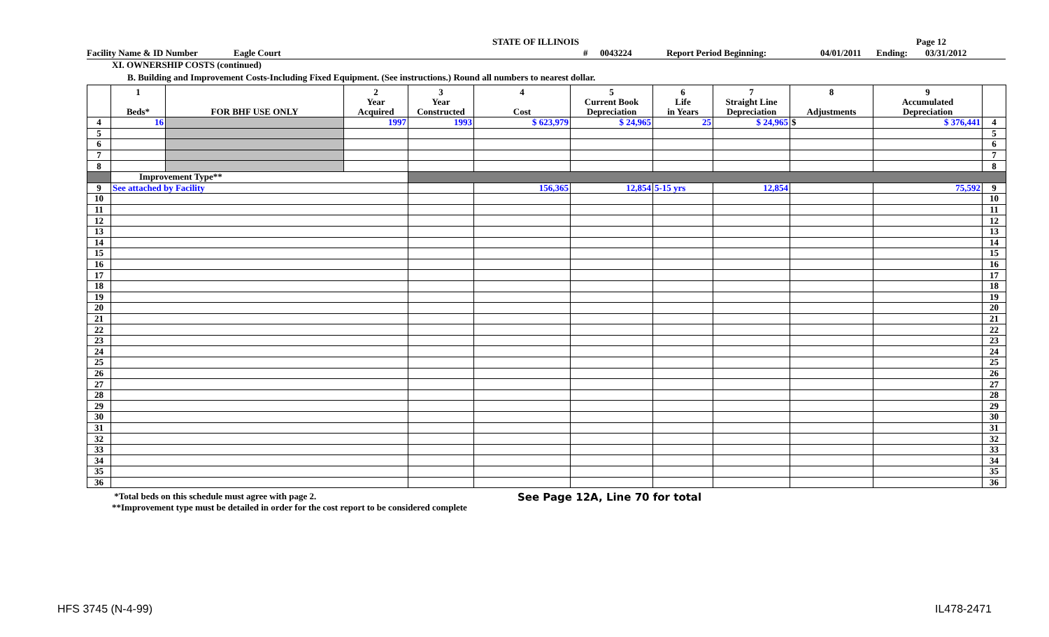STATE OF ILLINOIS Page 12
Facility Name & ID Number Eagle Court # 0043224 Report Period Beginning: 04/01/2011 Ending: 03/31/2012
XI. OWNERSHIP COSTS (continued)
B. Building and Improvement Costs-Including Fixed Equipment. (See instructions.) Round all numbers to nearest dollar.
| | 1 Beds* | FOR BHF USE ONLY | 2 Year Acquired | 3 Year Constructed | 4 Cost | 5 Current Book Depreciation | 6 Life in Years | 7 Straight Line Depreciation | 8 Adjustments | 9 Accumulated Depreciation | |
| --- | --- | --- | --- | --- | --- | --- | --- | --- | --- | --- | --- |
| 4 | 16 | | 1997 | 1993 | $ 623,979 | $ 24,965 | 25 | $ 24,965 | $ | $ 376,441 | 4 |
| 5 | | | | | | | | | | | 5 |
| 6 | | | | | | | | | | | 6 |
| 7 | | | | | | | | | | | 7 |
| 8 | | | | | | | | | | | 8 |
| | Improvement Type** | | | | | | | | | | |
| 9 | See attached by Facility | | | | 156,365 | 12,854 | 5-15 yrs | 12,854 | | 75,592 | 9 |
| 10 | | | | | | | | | | | 10 |
| 11 | | | | | | | | | | | 11 |
| 12 | | | | | | | | | | | 12 |
| 13 | | | | | | | | | | | 13 |
| 14 | | | | | | | | | | | 14 |
| 15 | | | | | | | | | | | 15 |
| 16 | | | | | | | | | | | 16 |
| 17 | | | | | | | | | | | 17 |
| 18 | | | | | | | | | | | 18 |
| 19 | | | | | | | | | | | 19 |
| 20 | | | | | | | | | | | 20 |
| 21 | | | | | | | | | | | 21 |
| 22 | | | | | | | | | | | 22 |
| 23 | | | | | | | | | | | 23 |
| 24 | | | | | | | | | | | 24 |
| 25 | | | | | | | | | | | 25 |
| 26 | | | | | | | | | | | 26 |
| 27 | | | | | | | | | | | 27 |
| 28 | | | | | | | | | | | 28 |
| 29 | | | | | | | | | | | 29 |
| 30 | | | | | | | | | | | 30 |
| 31 | | | | | | | | | | | 31 |
| 32 | | | | | | | | | | | 32 |
| 33 | | | | | | | | | | | 33 |
| 34 | | | | | | | | | | | 34 |
| 35 | | | | | | | | | | | 35 |
| 36 | | | | | | | | | | | 36 |
*Total beds on this schedule must agree with page 2.
**Improvement type must be detailed in order for the cost report to be considered complete
See Page 12A, Line 70 for total
HFS 3745 (N-4-99) IL478-2471